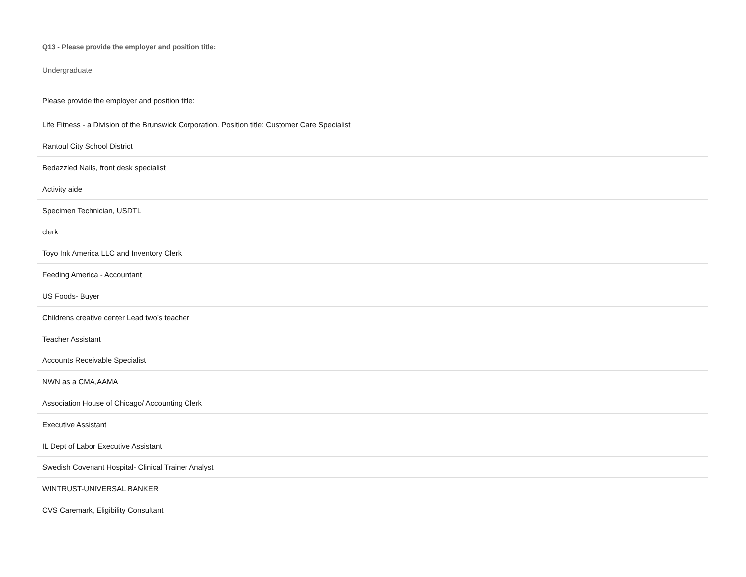Q13 - Please provide the employer and position title:
Undergraduate
| Please provide the employer and position title: |
| --- |
| Life Fitness - a Division of the Brunswick Corporation. Position title: Customer Care Specialist |
| Rantoul City School District |
| Bedazzled Nails, front desk specialist |
| Activity aide |
| Specimen Technician, USDTL |
| clerk |
| Toyo Ink America LLC and Inventory Clerk |
| Feeding America - Accountant |
| US Foods- Buyer |
| Childrens creative center Lead two's teacher |
| Teacher Assistant |
| Accounts Receivable Specialist |
| NWN as a CMA,AAMA |
| Association House of Chicago/ Accounting Clerk |
| Executive Assistant |
| IL Dept of Labor Executive Assistant |
| Swedish Covenant Hospital- Clinical Trainer Analyst |
| WINTRUST-UNIVERSAL BANKER |
| CVS Caremark, Eligibility Consultant |